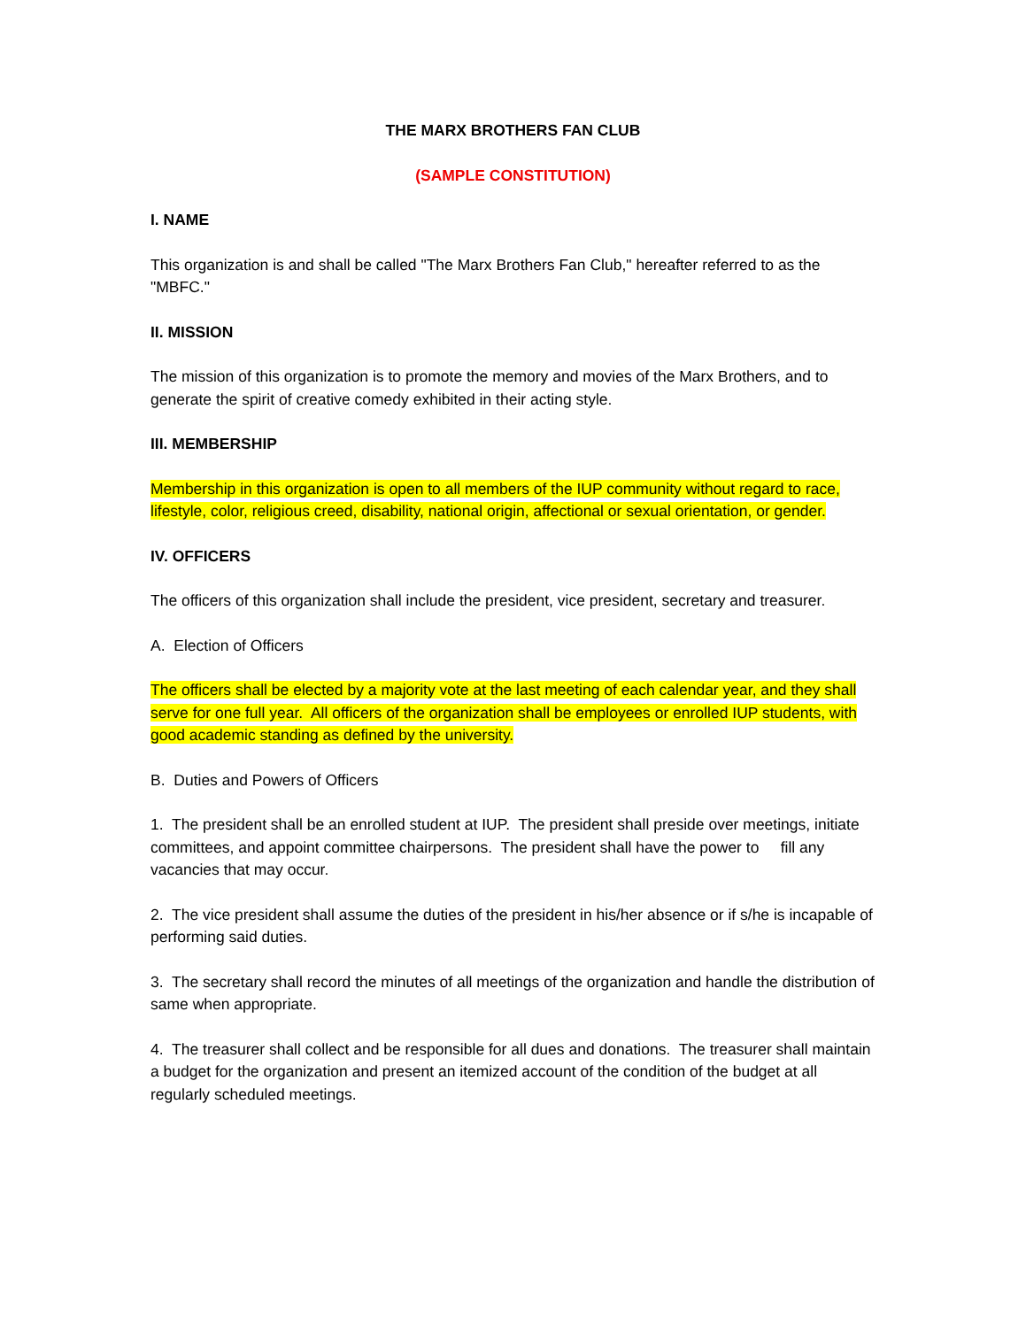THE MARX BROTHERS FAN CLUB
(SAMPLE CONSTITUTION)
I. NAME
This organization is and shall be called "The Marx Brothers Fan Club," hereafter referred to as the "MBFC."
II. MISSION
The mission of this organization is to promote the memory and movies of the Marx Brothers, and to generate the spirit of creative comedy exhibited in their acting style.
III. MEMBERSHIP
Membership in this organization is open to all members of the IUP community without regard to race, lifestyle, color, religious creed, disability, national origin, affectional or sexual orientation, or gender.
IV. OFFICERS
The officers of this organization shall include the president, vice president, secretary and treasurer.
A. Election of Officers
The officers shall be elected by a majority vote at the last meeting of each calendar year, and they shall serve for one full year. All officers of the organization shall be employees or enrolled IUP students, with good academic standing as defined by the university.
B. Duties and Powers of Officers
1. The president shall be an enrolled student at IUP. The president shall preside over meetings, initiate committees, and appoint committee chairpersons. The president shall have the power to fill any vacancies that may occur.
2. The vice president shall assume the duties of the president in his/her absence or if s/he is incapable of performing said duties.
3. The secretary shall record the minutes of all meetings of the organization and handle the distribution of same when appropriate.
4. The treasurer shall collect and be responsible for all dues and donations. The treasurer shall maintain a budget for the organization and present an itemized account of the condition of the budget at all regularly scheduled meetings.